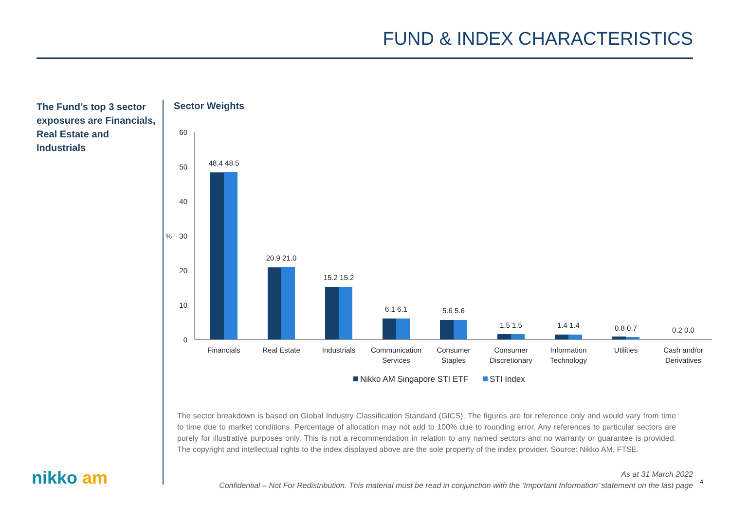FUND & INDEX CHARACTERISTICS
The Fund’s top 3 sector exposures are Financials, Real Estate and Industrials
Sector Weights
60
50
40
30
20
10
0
%
48.4 48.5
20.9 21.0
15.2 15.2
6.1 6.1
5.6 5.6
1.5 1.5
1.4 1.4
0.8 0.7
0.2 0.0
Financials
Real Estate
Industrials
Communication
Services
Consumer
Staples
Consumer
Discretionary
Information
Technology
Utilities
Cash and/or
Derivatives
Nikko AM Singapore STI ETF
STI Index
The sector breakdown is based on Global Industry Classification Standard (GICS). The figures are for reference only and would vary from time to time due to market conditions. Percentage of allocation may not add to 100% due to rounding error. Any references to particular sectors are purely for illustrative purposes only. This is not a recommendation in relation to any named sectors and no warranty or guarantee is provided. The copyright and intellectual rights to the index displayed above are the sole property of the index provider. Source: Nikko AM, FTSE.
nikko am As at 31 March 2022
Confidential – Not For Redistribution. This material must be read in conjunction with the ‘Important Information’ statement on the last page
4